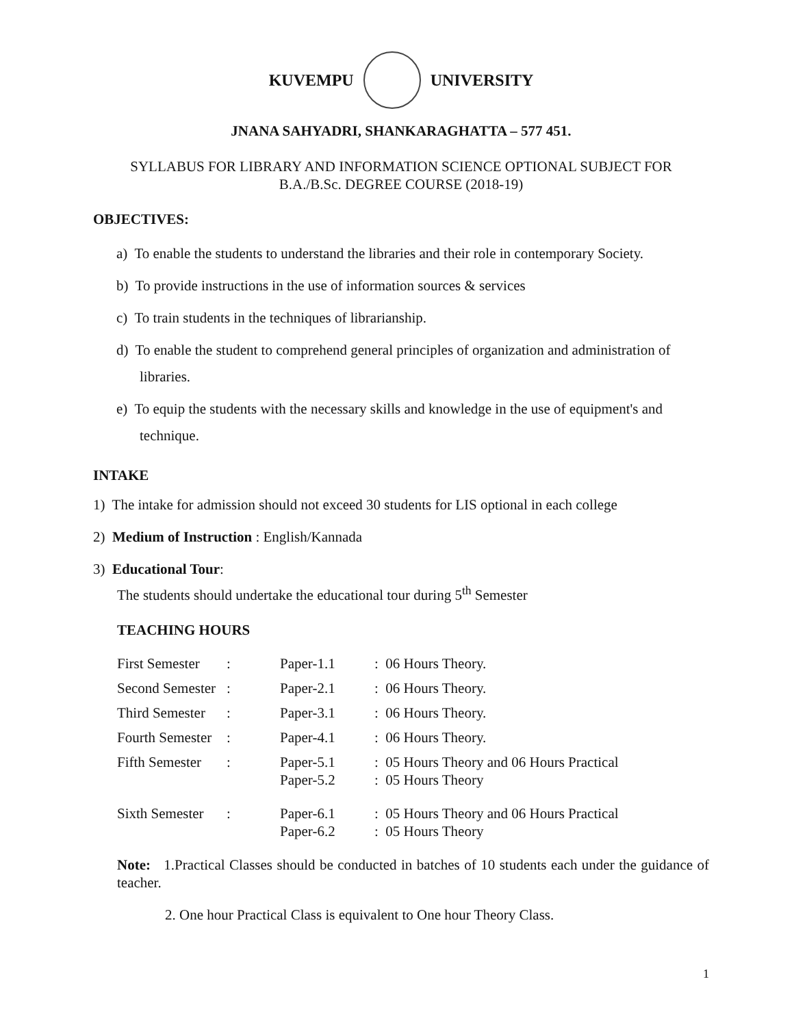KUVEMPU UNIVERSITY
JNANA SAHYADRI, SHANKARAGHATTA – 577 451.
SYLLABUS FOR LIBRARY AND INFORMATION SCIENCE OPTIONAL SUBJECT FOR
B.A./B.Sc. DEGREE COURSE (2018-19)
OBJECTIVES:
a) To enable the students to understand the libraries and their role in contemporary Society.
b) To provide instructions in the use of information sources & services
c) To train students in the techniques of librarianship.
d) To enable the student to comprehend general principles of organization and administration of libraries.
e) To equip the students with the necessary skills and knowledge in the use of equipment's and technique.
INTAKE
1) The intake for admission should not exceed 30 students for LIS optional in each college
2) Medium of Instruction : English/Kannada
3) Educational Tour:
The students should undertake the educational tour during 5<sup>th</sup> Semester
TEACHING HOURS
| First Semester | : | Paper-1.1 | : 06 Hours Theory. |
| Second Semester | : | Paper-2.1 | : 06 Hours Theory. |
| Third Semester | : | Paper-3.1 | : 06 Hours Theory. |
| Fourth Semester | : | Paper-4.1 | : 06 Hours Theory. |
| Fifth Semester | : | Paper-5.1 Paper-5.2 | : 05 Hours Theory and 06 Hours Practical : 05 Hours Theory |
| Sixth Semester | : | Paper-6.1 Paper-6.2 | : 05 Hours Theory and 06 Hours Practical : 05 Hours Theory |
Note: 1.Practical Classes should be conducted in batches of 10 students each under the guidance of teacher.
2. One hour Practical Class is equivalent to One hour Theory Class.
1